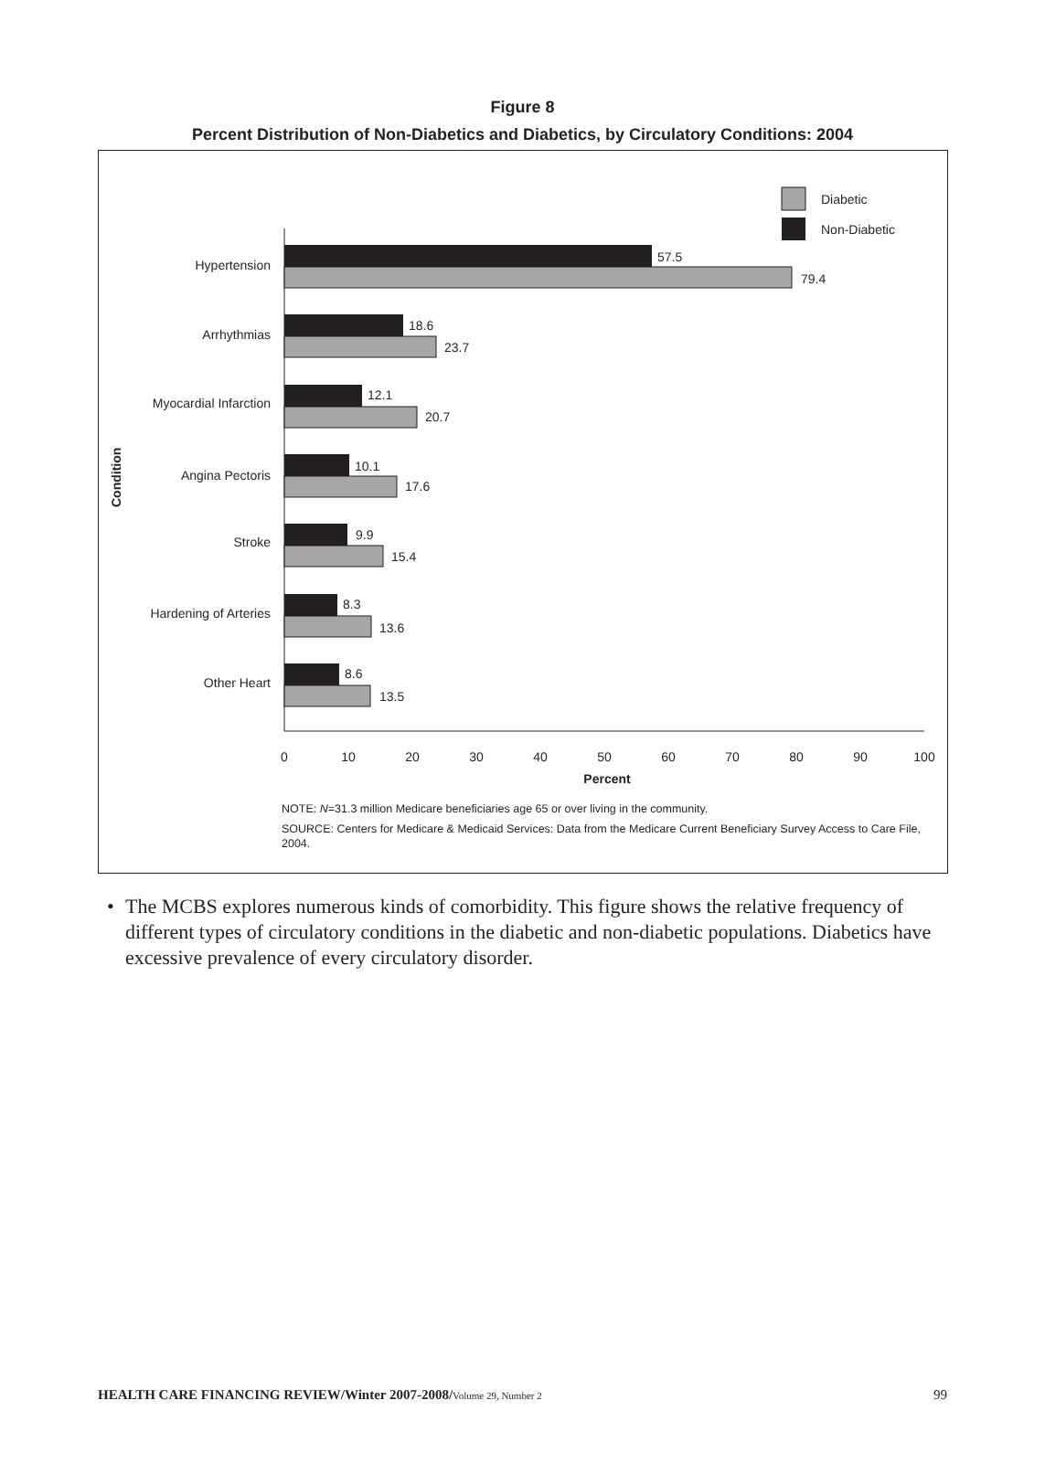Figure 8
Percent Distribution of Non-Diabetics and Diabetics, by Circulatory Conditions: 2004
Diabetic
Non-Diabetic
Condition
Hypertension
Arrhythmias
Myocardial Infarction
Angina Pectoris
Stroke
Hardening of Arteries
Other Heart
57.5
79.4
18.6
23.7
12.1
20.7
10.1
17.6
9.9
15.4
8.3
13.6
8.6
13.5
0
10
20
30
40
50
60
70
80
90
100
Percent
NOTE: N=31.3 million Medicare beneficiaries age 65 or over living in the community.
SOURCE: Centers for Medicare & Medicaid Services: Data from the Medicare Current Beneficiary Survey Access to Care File, 2004.
• The MCBS explores numerous kinds of comorbidity. This figure shows the relative frequency of different types of circulatory conditions in the diabetic and non-diabetic populations. Diabetics have excessive prevalence of every circulatory disorder.
HEALTH CARE FINANCING REVIEW/Winter 2007-2008/Volume 29, Number 2
99